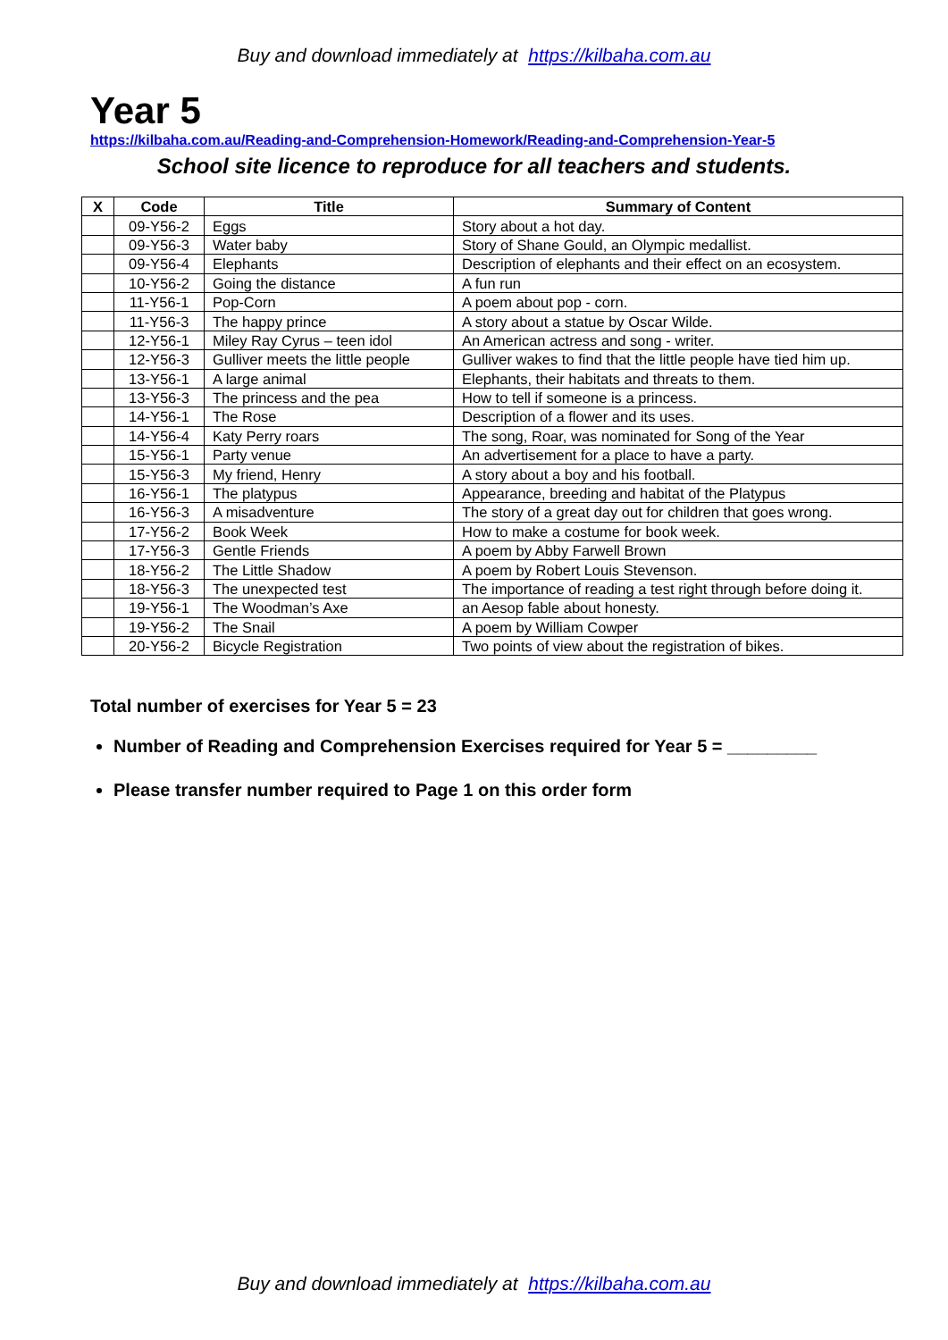Buy and download immediately at https://kilbaha.com.au
Year 5
https://kilbaha.com.au/Reading-and-Comprehension-Homework/Reading-and-Comprehension-Year-5
School site licence to reproduce for all teachers and students.
| X | Code | Title | Summary of Content |
| --- | --- | --- | --- |
| | 09-Y56-2 | Eggs | Story about a hot day. |
| | 09-Y56-3 | Water baby | Story of Shane Gould, an Olympic medallist. |
| | 09-Y56-4 | Elephants | Description of elephants and their effect on an ecosystem. |
| | 10-Y56-2 | Going the distance | A fun run |
| | 11-Y56-1 | Pop-Corn | A poem about pop - corn. |
| | 11-Y56-3 | The happy prince | A story about a statue by Oscar Wilde. |
| | 12-Y56-1 | Miley Ray Cyrus – teen idol | An American actress and song - writer. |
| | 12-Y56-3 | Gulliver meets the little people | Gulliver wakes to find that the little people have tied him up. |
| | 13-Y56-1 | A large animal | Elephants, their habitats and threats to them. |
| | 13-Y56-3 | The princess and the pea | How to tell if someone is a princess. |
| | 14-Y56-1 | The Rose | Description of a flower and its uses. |
| | 14-Y56-4 | Katy Perry roars | The song, Roar, was nominated for Song of the Year |
| | 15-Y56-1 | Party venue | An advertisement for a place to have a party. |
| | 15-Y56-3 | My friend, Henry | A story about a boy and his football. |
| | 16-Y56-1 | The platypus | Appearance, breeding and habitat of the Platypus |
| | 16-Y56-3 | A misadventure | The story of a great day out for children that goes wrong. |
| | 17-Y56-2 | Book Week | How to make a costume for book week. |
| | 17-Y56-3 | Gentle Friends | A poem by Abby Farwell Brown |
| | 18-Y56-2 | The Little Shadow | A poem by Robert Louis Stevenson. |
| | 18-Y56-3 | The unexpected test | The importance of reading a test right through before doing it. |
| | 19-Y56-1 | The Woodman’s Axe | an Aesop fable about honesty. |
| | 19-Y56-2 | The Snail | A poem by William Cowper |
| | 20-Y56-2 | Bicycle Registration | Two points of view about the registration of bikes. |
Total number of exercises for Year 5 = 23
Number of Reading and Comprehension Exercises required for Year 5 = _________
Please transfer number required to Page 1 on this order form
Buy and download immediately at https://kilbaha.com.au